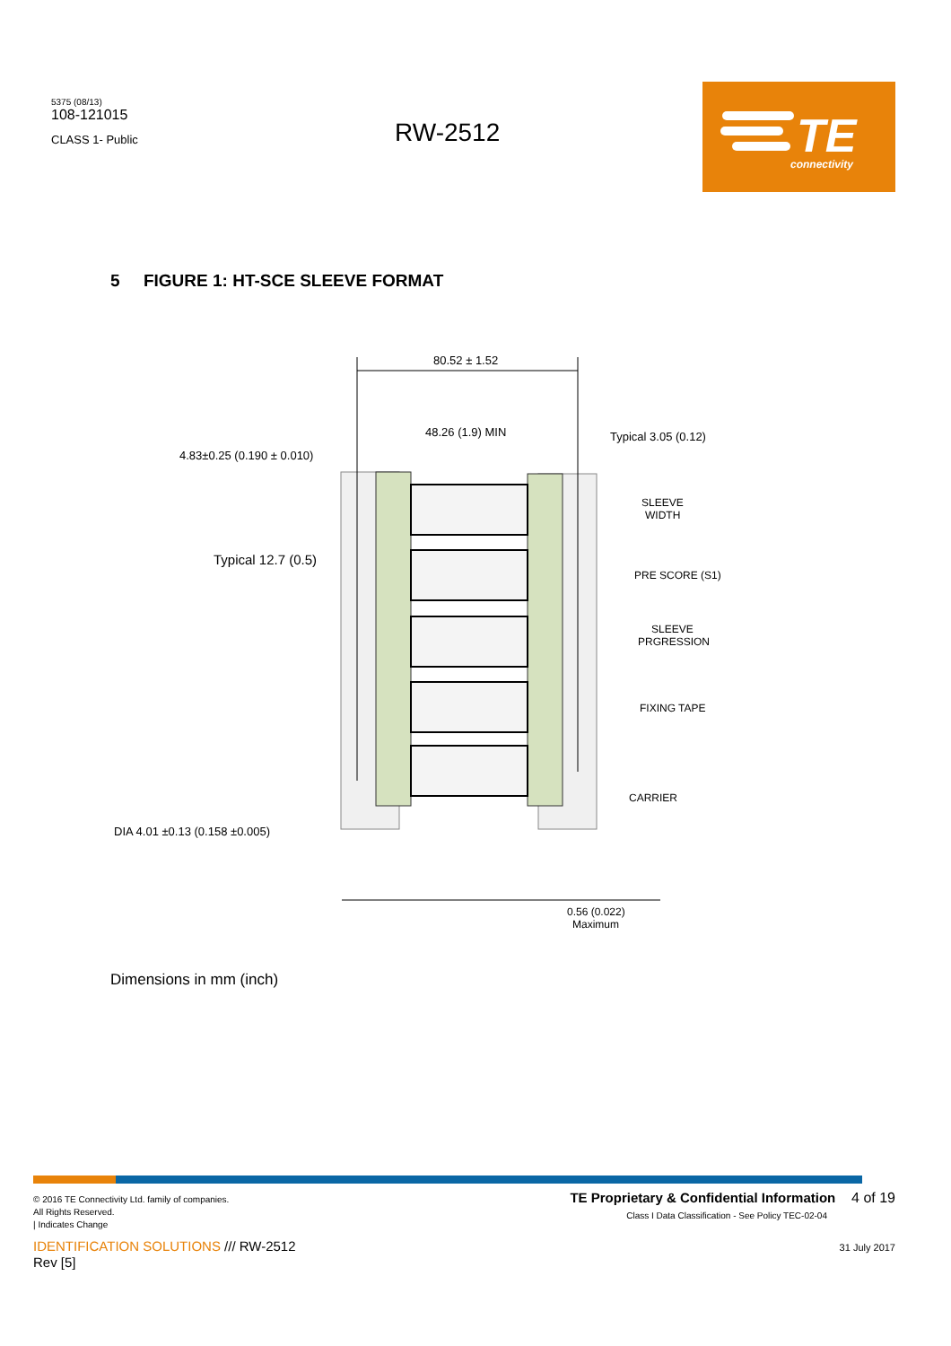5375 (08/13)
108-121015
CLASS 1- Public
RW-2512
TE
connectivity
5 FIGURE 1: HT-SCE SLEEVE FORMAT
80.52 ± 1.52
48.26 (1.9) MIN
Typical 3.05 (0.12)
4.83±0.25 (0.190 ± 0.010)
Typical 12.7 (0.5)
SLEEVE
WIDTH
PRE SCORE (S1)
SLEEVE
PRGRESSION
FIXING TAPE
CARRIER
DIA 4.01 ±0.13 (0.158 ±0.005)
0.56 (0.022)
Maximum
Dimensions in mm (inch)
© 2016 TE Connectivity Ltd. family of companies.
All Rights Reserved.
| Indicates Change
IDENTIFICATION SOLUTIONS /// RW-2512
Rev [5]
TE Proprietary & Confidential Information 4 of 19
Class I Data Classification - See Policy TEC-02-04
31 July 2017